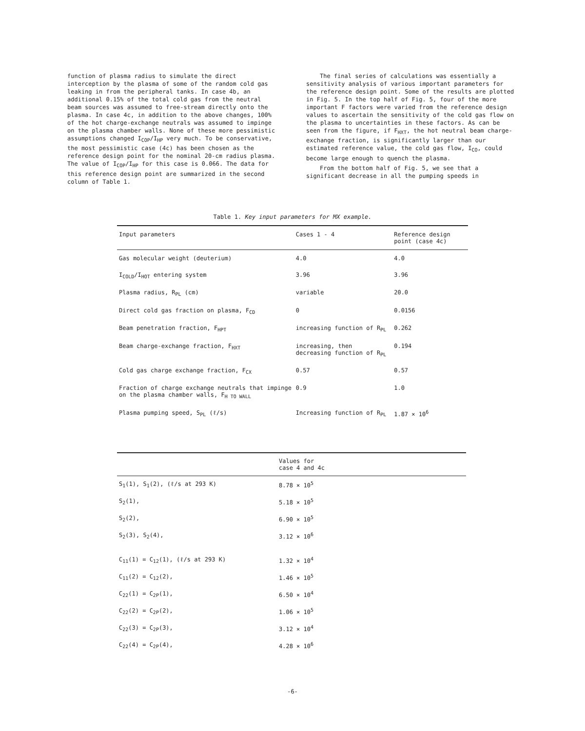function of plasma radius to simulate the direct interception by the plasma of some of the random cold gas leaking in from the peripheral tanks. In case 4b, an additional 0.15% of the total cold gas from the neutral beam sources was assumed to free-stream directly onto the plasma. In case 4c, in addition to the above changes, 100% of the hot charge-exchange neutrals was assumed to impinge on the plasma chamber walls. None of these more pessimistic assumptions changed I<sub>COP</sub>/I<sub>HP</sub> very much. To be conservative, the most pessimistic case (4c) has been chosen as the reference design point for the nominal 20-cm radius plasma. The value of I<sub>COP</sub>/I<sub>HP</sub> for this case is 0.066. The data for this reference design point are summarized in the second column of Table 1.
The final series of calculations was essentially a sensitivity analysis of various important parameters for the reference design point. Some of the results are plotted in Fig. 5. In the top half of Fig. 5, four of the more important F factors were varied from the reference design values to ascertain the sensitivity of the cold gas flow on the plasma to uncertainties in these factors. As can be seen from the figure, if F<sub>HXT</sub>, the hot neutral beam charge-exchange fraction, is significantly larger than our estimated reference value, the cold gas flow, I<sub>CO</sub>, could become large enough to quench the plasma.
From the bottom half of Fig. 5, we see that a significant decrease in all the pumping speeds in
Table 1. Key input parameters for MX example.
| Input parameters | Cases 1 - 4 | Reference design point (case 4c) |
| --- | --- | --- |
| Gas molecular weight (deuterium) | 4.0 | 4.0 |
| I<sub>COLD</sub>/I<sub>HOT</sub> entering system | 3.96 | 3.96 |
| Plasma radius, R<sub>PL</sub> (cm) | variable | 20.0 |
| Direct cold gas fraction on plasma, F<sub>CD</sub> | 0 | 0.0156 |
| Beam penetration fraction, F<sub>HPT</sub> | increasing function of R<sub>PL</sub> | 0.262 |
| Beam charge-exchange fraction, F<sub>HXT</sub> | increasing, then decreasing function of R<sub>PL</sub> | 0.194 |
| Cold gas charge exchange fraction, F<sub>CX</sub> | 0.57 | 0.57 |
| Fraction of charge exchange neutrals that impinge on the plasma chamber walls, F<sub>H TO WALL</sub> | 0.9 | 1.0 |
| Plasma pumping speed, S<sub>PL</sub> (ℓ/s) | Increasing function of R<sub>PL</sub> | 1.87 × 10<sup>6</sup> |
| | Values for case 4 and 4c |
| --- | --- |
| S<sub>1</sub>(1), S<sub>1</sub>(2), (ℓ/s at 293 K) | 8.78 × 10<sup>5</sup> |
| S<sub>2</sub>(1), | 5.18 × 10<sup>5</sup> |
| S<sub>2</sub>(2), | 6.90 × 10<sup>5</sup> |
| S<sub>2</sub>(3), S<sub>2</sub>(4), | 3.12 × 10<sup>6</sup> |
| C<sub>11</sub>(1) = C<sub>12</sub>(1), (ℓ/s at 293 K) | 1.32 × 10<sup>4</sup> |
| C<sub>11</sub>(2) = C<sub>12</sub>(2), | 1.46 × 10<sup>5</sup> |
| C<sub>22</sub>(1) = C<sub>2P</sub>(1), | 6.50 × 10<sup>4</sup> |
| C<sub>22</sub>(2) = C<sub>2P</sub>(2), | 1.06 × 10<sup>5</sup> |
| C<sub>22</sub>(3) = C<sub>2P</sub>(3), | 3.12 × 10<sup>4</sup> |
| C<sub>22</sub>(4) = C<sub>2P</sub>(4), | 4.28 × 10<sup>6</sup> |
-6-